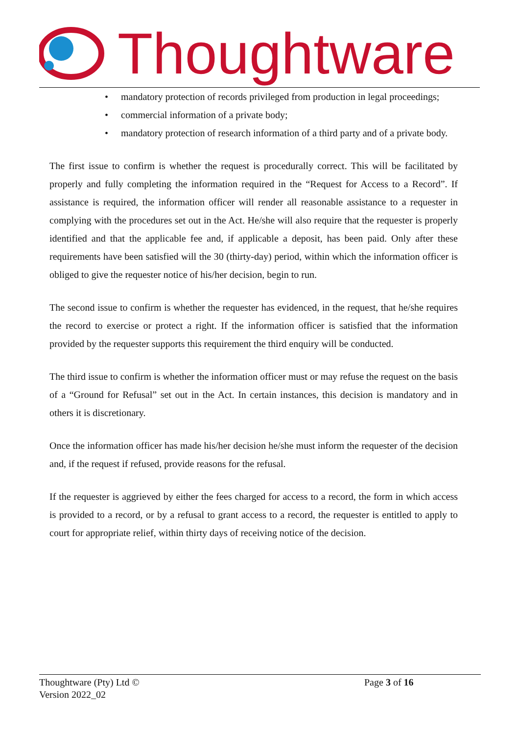Thoughtware
• mandatory protection of records privileged from production in legal proceedings;
• commercial information of a private body;
• mandatory protection of research information of a third party and of a private body.
The first issue to confirm is whether the request is procedurally correct. This will be facilitated by properly and fully completing the information required in the “Request for Access to a Record”. If assistance is required, the information officer will render all reasonable assistance to a requester in complying with the procedures set out in the Act. He/she will also require that the requester is properly identified and that the applicable fee and, if applicable a deposit, has been paid. Only after these requirements have been satisfied will the 30 (thirty-day) period, within which the information officer is obliged to give the requester notice of his/her decision, begin to run.
The second issue to confirm is whether the requester has evidenced, in the request, that he/she requires the record to exercise or protect a right. If the information officer is satisfied that the information provided by the requester supports this requirement the third enquiry will be conducted.
The third issue to confirm is whether the information officer must or may refuse the request on the basis of a “Ground for Refusal” set out in the Act. In certain instances, this decision is mandatory and in others it is discretionary.
Once the information officer has made his/her decision he/she must inform the requester of the decision and, if the request if refused, provide reasons for the refusal.
If the requester is aggrieved by either the fees charged for access to a record, the form in which access is provided to a record, or by a refusal to grant access to a record, the requester is entitled to apply to court for appropriate relief, within thirty days of receiving notice of the decision.
Thoughtware (Pty) Ltd ©
Version 2022_02
Page 3 of 16